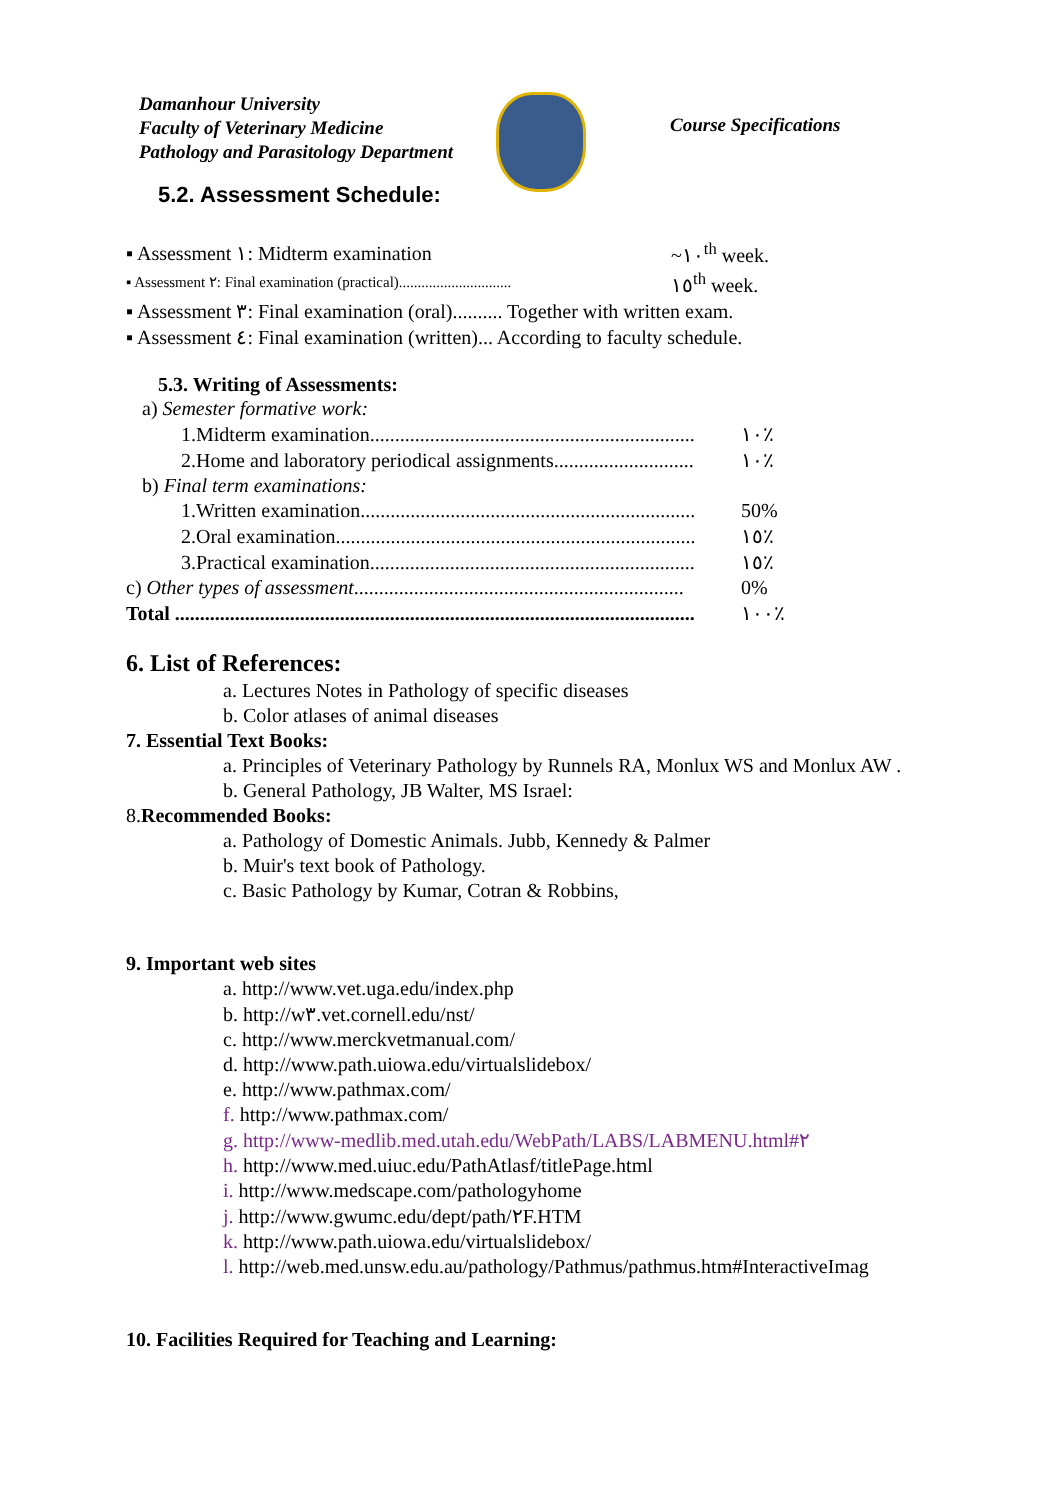Damanhour University
Faculty of Veterinary Medicine
Pathology and Parasitology Department
Course Specifications
5.2. Assessment Schedule:
| ▪ Assessment ١: Midterm examination | ~١٠<sup>th</sup> week. |
| ▪ Assessment ٢: Final examination (practical).............................. | ١٥<sup>th</sup> week. |
▪ Assessment ٣: Final examination (oral).......... Together with written exam.
▪ Assessment ٤: Final examination (written)... According to faculty schedule.
5.3. Writing of Assessments:
| a) Semester formative work: | |
| 1.Midterm examination................................................................. | ١٠٪ |
| 2.Home and laboratory periodical assignments............................ | ١٠٪ |
| b) Final term examinations: | |
| 1.Written examination................................................................... | 50% |
| 2.Oral examination........................................................................ | ١٥٪ |
| 3.Practical examination................................................................. | ١٥٪ |
| c) Other types of assessment .................................................................. | 0% |
| Total ........................................................................................................ | ١٠٠٪ |
6. List of References:
a. Lectures Notes in Pathology of specific diseases
b. Color atlases of animal diseases
7. Essential Text Books:
a. Principles of Veterinary Pathology by Runnels RA, Monlux WS and Monlux AW .
b. General Pathology, JB Walter, MS Israel:
8.Recommended Books:
a. Pathology of Domestic Animals. Jubb, Kennedy & Palmer
b. Muir's text book of Pathology.
c. Basic Pathology by Kumar, Cotran & Robbins,
9. Important web sites
a. http://www.vet.uga.edu/index.php
b. http://w٣.vet.cornell.edu/nst/
c. http://www.merckvetmanual.com/
d. http://www.path.uiowa.edu/virtualslidebox/
e. http://www.pathmax.com/
f. http://www.pathmax.com/
g. http://www-medlib.med.utah.edu/WebPath/LABS/LABMENU.html#٢
h. http://www.med.uiuc.edu/PathAtlasf/titlePage.html
i. http://www.medscape.com/pathologyhome
j. http://www.gwumc.edu/dept/path/٢F.HTM
k. http://www.path.uiowa.edu/virtualslidebox/
l. http://web.med.unsw.edu.au/pathology/Pathmus/pathmus.htm#InteractiveImag
10. Facilities Required for Teaching and Learning: